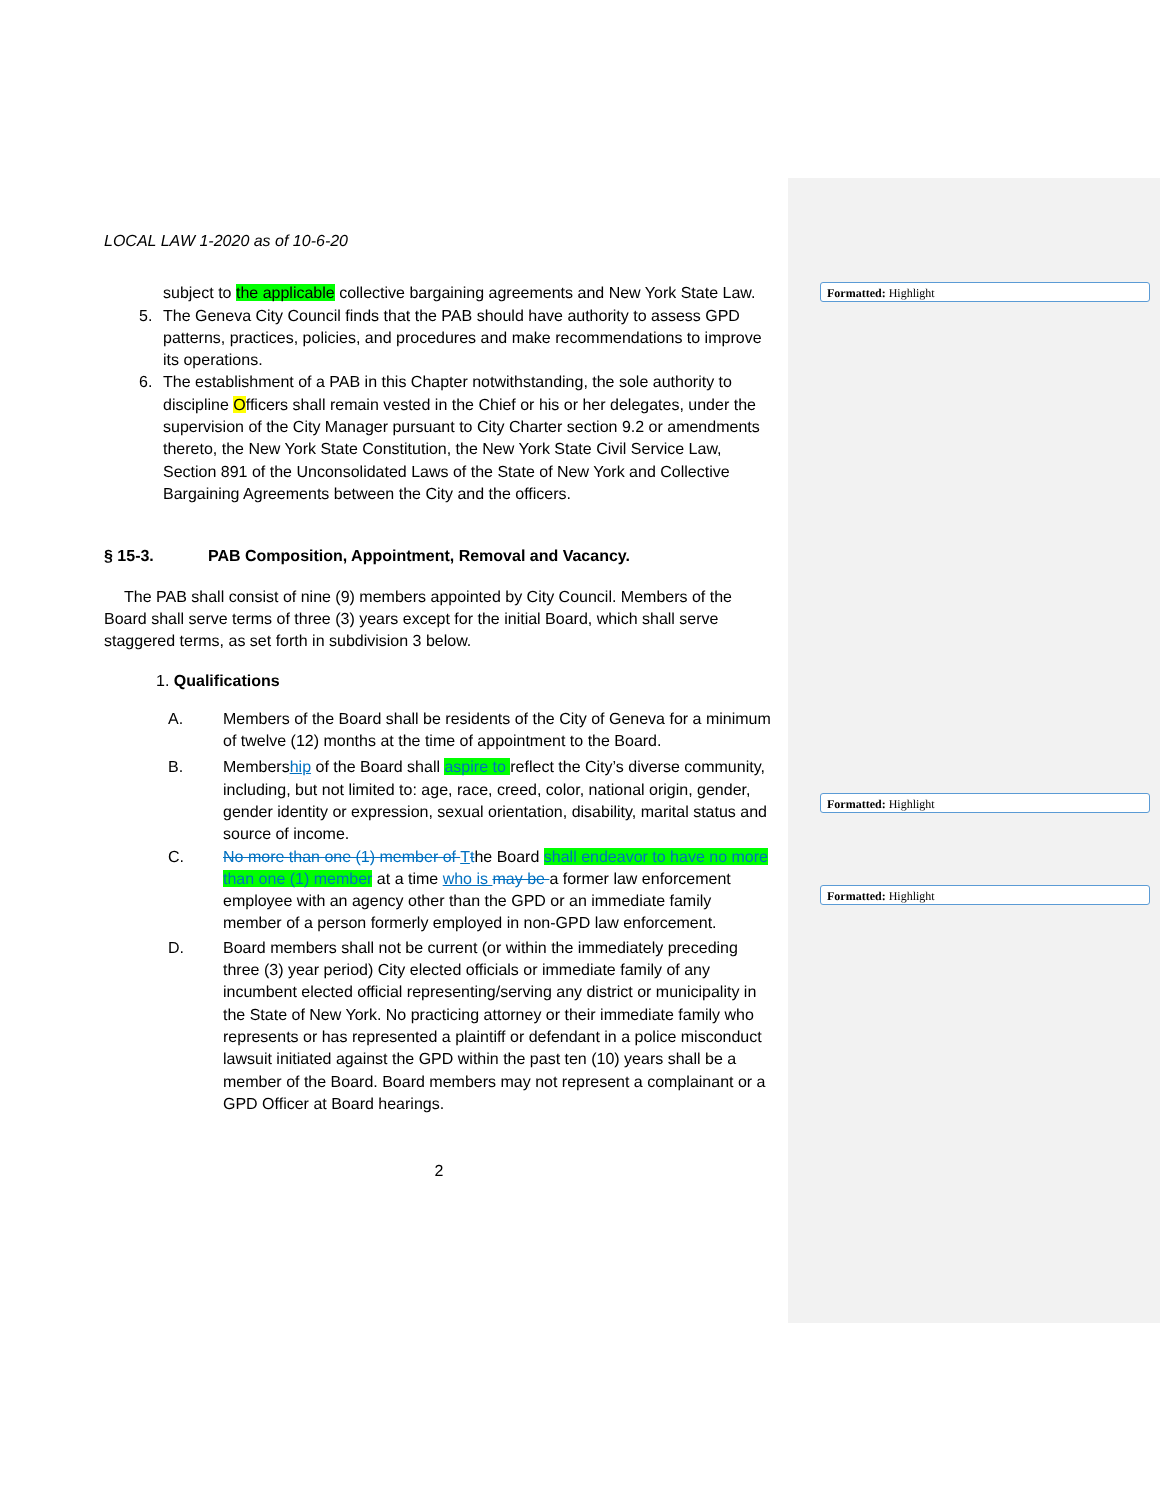Formatted: Highlight
Formatted: Highlight
Formatted: Highlight
LOCAL LAW 1-2020 as of 10-6-20
subject to the applicable collective bargaining agreements and New York State Law.
5. The Geneva City Council finds that the PAB should have authority to assess GPD patterns, practices, policies, and procedures and make recommendations to improve its operations.
6. The establishment of a PAB in this Chapter notwithstanding, the sole authority to discipline Officers shall remain vested in the Chief or his or her delegates, under the supervision of the City Manager pursuant to City Charter section 9.2 or amendments thereto, the New York State Constitution, the New York State Civil Service Law, Section 891 of the Unconsolidated Laws of the State of New York and Collective Bargaining Agreements between the City and the officers.
§ 15-3. PAB Composition, Appointment, Removal and Vacancy.
The PAB shall consist of nine (9) members appointed by City Council. Members of the Board shall serve terms of three (3) years except for the initial Board, which shall serve staggered terms, as set forth in subdivision 3 below.
1. Qualifications
A. Members of the Board shall be residents of the City of Geneva for a minimum of twelve (12) months at the time of appointment to the Board.
B. Membership of the Board shall aspire to reflect the City’s diverse community, including, but not limited to: age, race, creed, color, national origin, gender, gender identity or expression, sexual orientation, disability, marital status and source of income.
C. No more than one (1) member of Tthe Board shall endeavor to have no more than one (1) member at a time who is may be a former law enforcement employee with an agency other than the GPD or an immediate family member of a person formerly employed in non-GPD law enforcement.
D. Board members shall not be current (or within the immediately preceding three (3) year period) City elected officials or immediate family of any incumbent elected official representing/serving any district or municipality in the State of New York. No practicing attorney or their immediate family who represents or has represented a plaintiff or defendant in a police misconduct lawsuit initiated against the GPD within the past ten (10) years shall be a member of the Board. Board members may not represent a complainant or a GPD Officer at Board hearings.
2